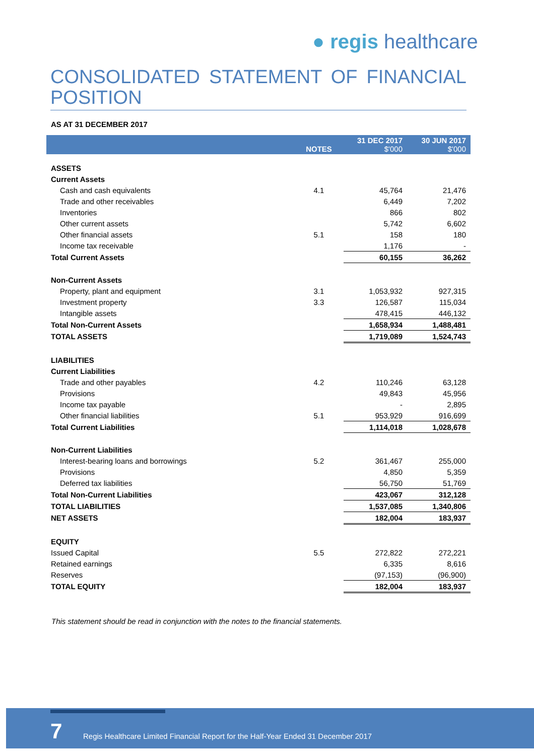● regis healthcare
CONSOLIDATED STATEMENT OF FINANCIAL POSITION
AS AT 31 DECEMBER 2017
| | NOTES | 31 DEC 2017 $'000 | 30 JUN 2017 $'000 |
| --- | --- | --- | --- |
| ASSETS | | | |
| Current Assets | | | |
| Cash and cash equivalents | 4.1 | 45,764 | 21,476 |
| Trade and other receivables | | 6,449 | 7,202 |
| Inventories | | 866 | 802 |
| Other current assets | | 5,742 | 6,602 |
| Other financial assets | 5.1 | 158 | 180 |
| Income tax receivable | | 1,176 | - |
| Total Current Assets | | 60,155 | 36,262 |
| Non-Current Assets | | | |
| Property, plant and equipment | 3.1 | 1,053,932 | 927,315 |
| Investment property | 3.3 | 126,587 | 115,034 |
| Intangible assets | | 478,415 | 446,132 |
| Total Non-Current Assets | | 1,658,934 | 1,488,481 |
| TOTAL ASSETS | | 1,719,089 | 1,524,743 |
| LIABILITIES | | | |
| Current Liabilities | | | |
| Trade and other payables | 4.2 | 110,246 | 63,128 |
| Provisions | | 49,843 | 45,956 |
| Income tax payable | | - | 2,895 |
| Other financial liabilities | 5.1 | 953,929 | 916,699 |
| Total Current Liabilities | | 1,114,018 | 1,028,678 |
| Non-Current Liabilities | | | |
| Interest-bearing loans and borrowings | 5.2 | 361,467 | 255,000 |
| Provisions | | 4,850 | 5,359 |
| Deferred tax liabilities | | 56,750 | 51,769 |
| Total Non-Current Liabilities | | 423,067 | 312,128 |
| TOTAL LIABILITIES | | 1,537,085 | 1,340,806 |
| NET ASSETS | | 182,004 | 183,937 |
| EQUITY | | | |
| Issued Capital | 5.5 | 272,822 | 272,221 |
| Retained earnings | | 6,335 | 8,616 |
| Reserves | | (97,153) | (96,900) |
| TOTAL EQUITY | | 182,004 | 183,937 |
This statement should be read in conjunction with the notes to the financial statements.
7
Regis Healthcare Limited Financial Report for the Half-Year Ended 31 December 2017